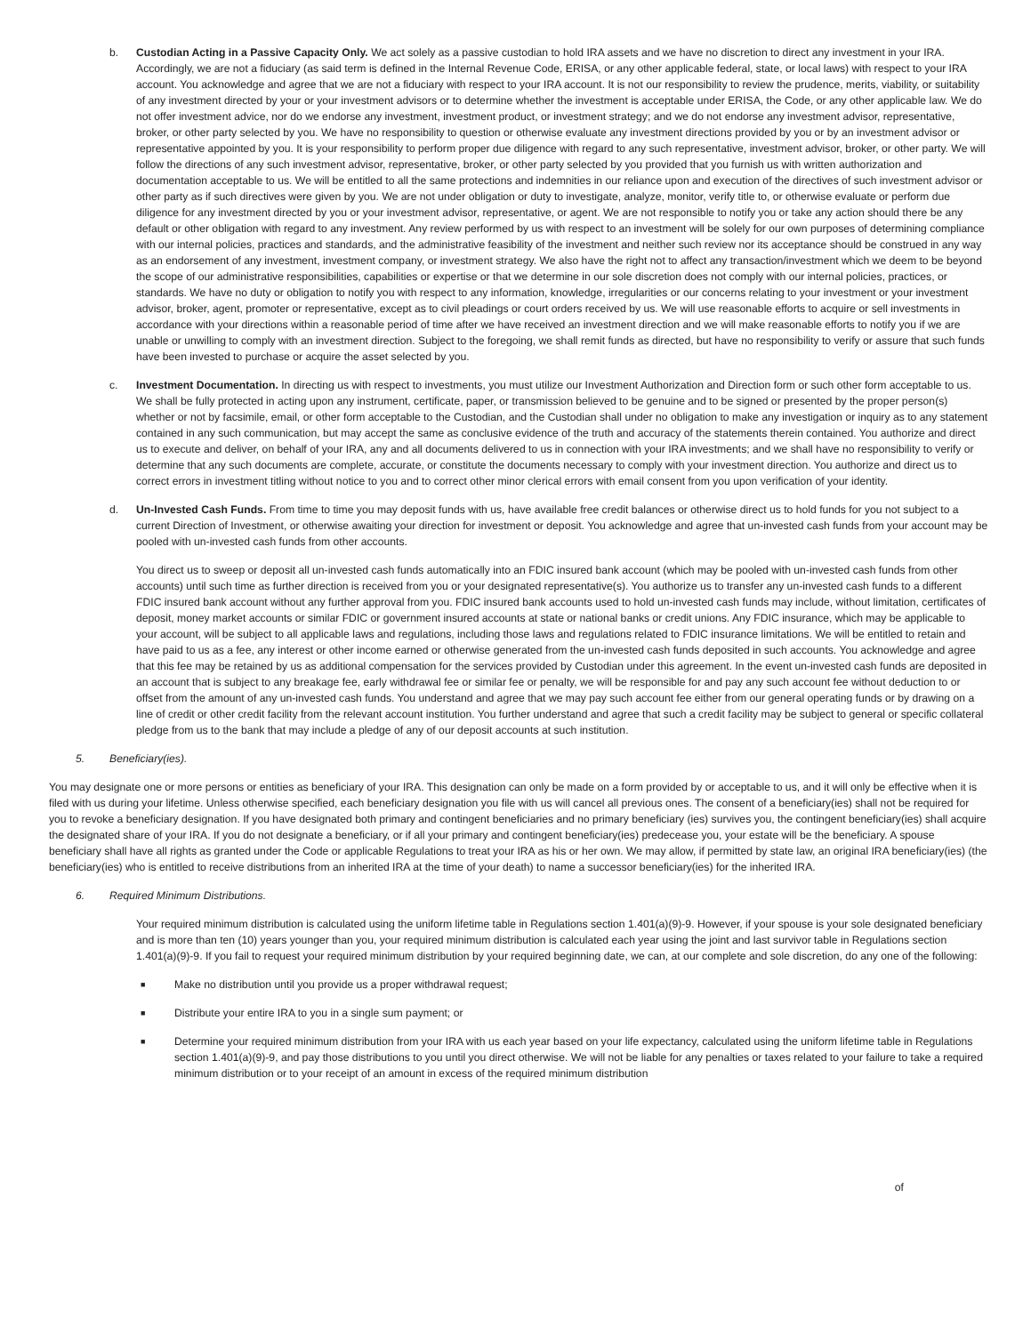b. Custodian Acting in a Passive Capacity Only. We act solely as a passive custodian to hold IRA assets and we have no discretion to direct any investment in your IRA. Accordingly, we are not a fiduciary (as said term is defined in the Internal Revenue Code, ERISA, or any other applicable federal, state, or local laws) with respect to your IRA account. You acknowledge and agree that we are not a fiduciary with respect to your IRA account. It is not our responsibility to review the prudence, merits, viability, or suitability of any investment directed by your or your investment advisors or to determine whether the investment is acceptable under ERISA, the Code, or any other applicable law. We do not offer investment advice, nor do we endorse any investment, investment product, or investment strategy; and we do not endorse any investment advisor, representative, broker, or other party selected by you. We have no responsibility to question or otherwise evaluate any investment directions provided by you or by an investment advisor or representative appointed by you. It is your responsibility to perform proper due diligence with regard to any such representative, investment advisor, broker, or other party. We will follow the directions of any such investment advisor, representative, broker, or other party selected by you provided that you furnish us with written authorization and documentation acceptable to us. We will be entitled to all the same protections and indemnities in our reliance upon and execution of the directives of such investment advisor or other party as if such directives were given by you. We are not under obligation or duty to investigate, analyze, monitor, verify title to, or otherwise evaluate or perform due diligence for any investment directed by you or your investment advisor, representative, or agent. We are not responsible to notify you or take any action should there be any default or other obligation with regard to any investment. Any review performed by us with respect to an investment will be solely for our own purposes of determining compliance with our internal policies, practices and standards, and the administrative feasibility of the investment and neither such review nor its acceptance should be construed in any way as an endorsement of any investment, investment company, or investment strategy. We also have the right not to affect any transaction/investment which we deem to be beyond the scope of our administrative responsibilities, capabilities or expertise or that we determine in our sole discretion does not comply with our internal policies, practices, or standards. We have no duty or obligation to notify you with respect to any information, knowledge, irregularities or our concerns relating to your investment or your investment advisor, broker, agent, promoter or representative, except as to civil pleadings or court orders received by us. We will use reasonable efforts to acquire or sell investments in accordance with your directions within a reasonable period of time after we have received an investment direction and we will make reasonable efforts to notify you if we are unable or unwilling to comply with an investment direction. Subject to the foregoing, we shall remit funds as directed, but have no responsibility to verify or assure that such funds have been invested to purchase or acquire the asset selected by you.
c. Investment Documentation. In directing us with respect to investments, you must utilize our Investment Authorization and Direction form or such other form acceptable to us. We shall be fully protected in acting upon any instrument, certificate, paper, or transmission believed to be genuine and to be signed or presented by the proper person(s) whether or not by facsimile, email, or other form acceptable to the Custodian, and the Custodian shall under no obligation to make any investigation or inquiry as to any statement contained in any such communication, but may accept the same as conclusive evidence of the truth and accuracy of the statements therein contained. You authorize and direct us to execute and deliver, on behalf of your IRA, any and all documents delivered to us in connection with your IRA investments; and we shall have no responsibility to verify or determine that any such documents are complete, accurate, or constitute the documents necessary to comply with your investment direction. You authorize and direct us to correct errors in investment titling without notice to you and to correct other minor clerical errors with email consent from you upon verification of your identity.
d. Un-Invested Cash Funds. From time to time you may deposit funds with us, have available free credit balances or otherwise direct us to hold funds for you not subject to a current Direction of Investment, or otherwise awaiting your direction for investment or deposit. You acknowledge and agree that un-invested cash funds from your account may be pooled with un-invested cash funds from other accounts.
You direct us to sweep or deposit all un-invested cash funds automatically into an FDIC insured bank account (which may be pooled with un-invested cash funds from other accounts) until such time as further direction is received from you or your designated representative(s). You authorize us to transfer any un-invested cash funds to a different FDIC insured bank account without any further approval from you. FDIC insured bank accounts used to hold un-invested cash funds may include, without limitation, certificates of deposit, money market accounts or similar FDIC or government insured accounts at state or national banks or credit unions. Any FDIC insurance, which may be applicable to your account, will be subject to all applicable laws and regulations, including those laws and regulations related to FDIC insurance limitations. We will be entitled to retain and have paid to us as a fee, any interest or other income earned or otherwise generated from the un-invested cash funds deposited in such accounts. You acknowledge and agree that this fee may be retained by us as additional compensation for the services provided by Custodian under this agreement. In the event un-invested cash funds are deposited in an account that is subject to any breakage fee, early withdrawal fee or similar fee or penalty, we will be responsible for and pay any such account fee without deduction to or offset from the amount of any un-invested cash funds. You understand and agree that we may pay such account fee either from our general operating funds or by drawing on a line of credit or other credit facility from the relevant account institution. You further understand and agree that such a credit facility may be subject to general or specific collateral pledge from us to the bank that may include a pledge of any of our deposit accounts at such institution.
5. Beneficiary(ies).
You may designate one or more persons or entities as beneficiary of your IRA. This designation can only be made on a form provided by or acceptable to us, and it will only be effective when it is filed with us during your lifetime. Unless otherwise specified, each beneficiary designation you file with us will cancel all previous ones. The consent of a beneficiary(ies) shall not be required for you to revoke a beneficiary designation. If you have designated both primary and contingent beneficiaries and no primary beneficiary (ies) survives you, the contingent beneficiary(ies) shall acquire the designated share of your IRA. If you do not designate a beneficiary, or if all your primary and contingent beneficiary(ies) predecease you, your estate will be the beneficiary. A spouse beneficiary shall have all rights as granted under the Code or applicable Regulations to treat your IRA as his or her own. We may allow, if permitted by state law, an original IRA beneficiary(ies) (the beneficiary(ies) who is entitled to receive distributions from an inherited IRA at the time of your death) to name a successor beneficiary(ies) for the inherited IRA.
6. Required Minimum Distributions.
Your required minimum distribution is calculated using the uniform lifetime table in Regulations section 1.401(a)(9)-9. However, if your spouse is your sole designated beneficiary and is more than ten (10) years younger than you, your required minimum distribution is calculated each year using the joint and last survivor table in Regulations section 1.401(a)(9)-9. If you fail to request your required minimum distribution by your required beginning date, we can, at our complete and sole discretion, do any one of the following:
■
Make no distribution until you provide us a proper withdrawal request;
■
Distribute your entire IRA to you in a single sum payment; or
■
Determine your required minimum distribution from your IRA with us each year based on your life expectancy, calculated using the uniform lifetime table in Regulations section 1.401(a)(9)-9, and pay those distributions to you until you direct otherwise. We will not be liable for any penalties or taxes related to your failure to take a required minimum distribution or to your receipt of an amount in excess of the required minimum distribution
of